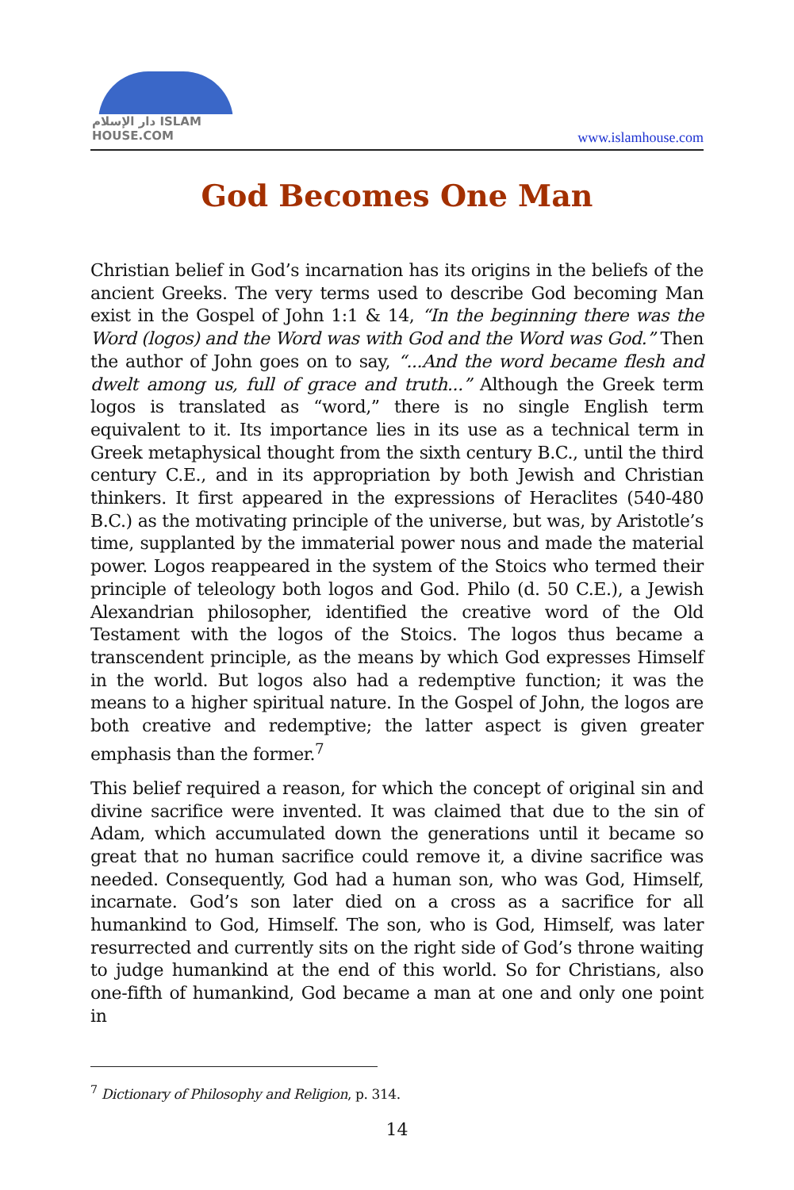دار الإسلام ISLAM HOUSE.COM
www.islamhouse.com
God Becomes One Man
Christian belief in God’s incarnation has its origins in the beliefs of the ancient Greeks. The very terms used to describe God becoming Man exist in the Gospel of John 1:1 & 14, “In the beginning there was the Word (logos) and the Word was with God and the Word was God.” Then the author of John goes on to say, “...And the word became flesh and dwelt among us, full of grace and truth...” Although the Greek term logos is translated as “word,” there is no single English term equivalent to it. Its importance lies in its use as a technical term in Greek metaphysical thought from the sixth century B.C., until the third century C.E., and in its appropriation by both Jewish and Christian thinkers. It first appeared in the expressions of Heraclites (540-480 B.C.) as the motivating principle of the universe, but was, by Aristotle’s time, supplanted by the immaterial power nous and made the material power. Logos reappeared in the system of the Stoics who termed their principle of teleology both logos and God. Philo (d. 50 C.E.), a Jewish Alexandrian philosopher, identified the creative word of the Old Testament with the logos of the Stoics. The logos thus became a transcendent principle, as the means by which God expresses Himself in the world. But logos also had a redemptive function; it was the means to a higher spiritual nature. In the Gospel of John, the logos are both creative and redemptive; the latter aspect is given greater emphasis than the former.<sup>7</sup>
This belief required a reason, for which the concept of original sin and divine sacrifice were invented. It was claimed that due to the sin of Adam, which accumulated down the generations until it became so great that no human sacrifice could remove it, a divine sacrifice was needed. Consequently, God had a human son, who was God, Himself, incarnate. God’s son later died on a cross as a sacrifice for all humankind to God, Himself. The son, who is God, Himself, was later resurrected and currently sits on the right side of God’s throne waiting to judge humankind at the end of this world. So for Christians, also one-fifth of humankind, God became a man at one and only one point in
<sup>7</sup> Dictionary of Philosophy and Religion, p. 314.
14